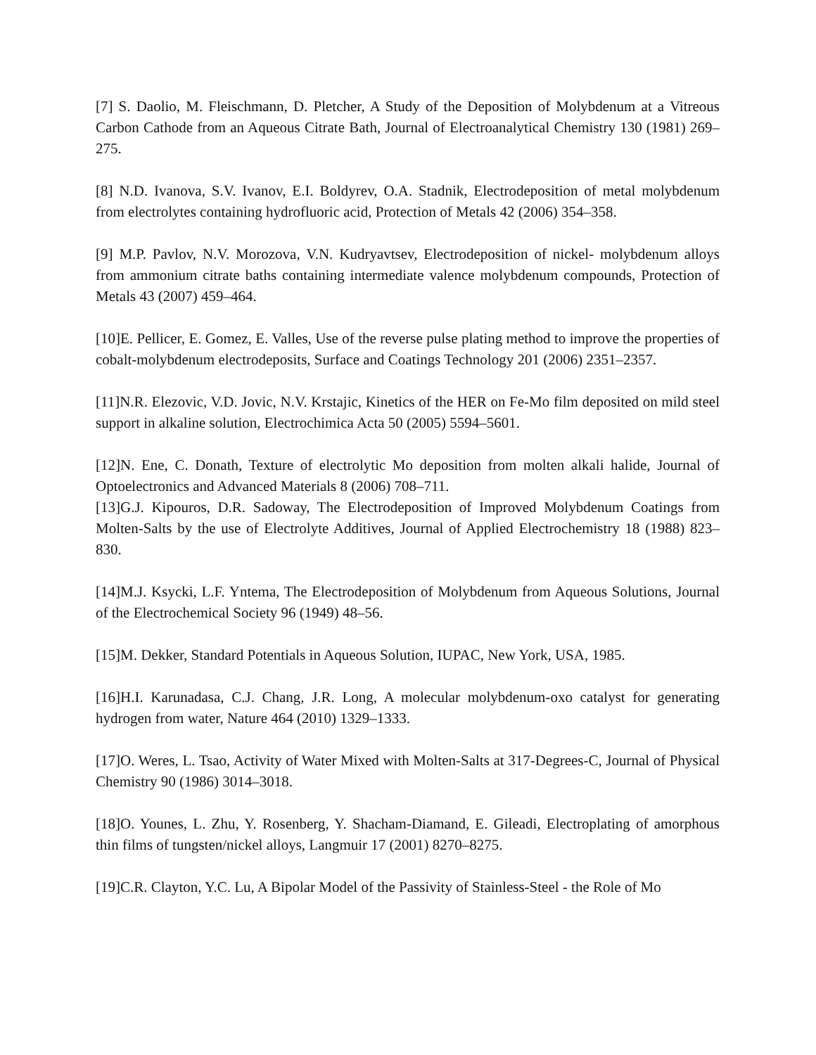[7] S. Daolio, M. Fleischmann, D. Pletcher, A Study of the Deposition of Molybdenum at a Vitreous Carbon Cathode from an Aqueous Citrate Bath, Journal of Electroanalytical Chemistry 130 (1981) 269–275.
[8] N.D. Ivanova, S.V. Ivanov, E.I. Boldyrev, O.A. Stadnik, Electrodeposition of metal molybdenum from electrolytes containing hydrofluoric acid, Protection of Metals 42 (2006) 354–358.
[9] M.P. Pavlov, N.V. Morozova, V.N. Kudryavtsev, Electrodeposition of nickel- molybdenum alloys from ammonium citrate baths containing intermediate valence molybdenum compounds, Protection of Metals 43 (2007) 459–464.
[10]E. Pellicer, E. Gomez, E. Valles, Use of the reverse pulse plating method to improve the properties of cobalt-molybdenum electrodeposits, Surface and Coatings Technology 201 (2006) 2351–2357.
[11]N.R. Elezovic, V.D. Jovic, N.V. Krstajic, Kinetics of the HER on Fe-Mo film deposited on mild steel support in alkaline solution, Electrochimica Acta 50 (2005) 5594–5601.
[12]N. Ene, C. Donath, Texture of electrolytic Mo deposition from molten alkali halide, Journal of Optoelectronics and Advanced Materials 8 (2006) 708–711.
[13]G.J. Kipouros, D.R. Sadoway, The Electrodeposition of Improved Molybdenum Coatings from Molten-Salts by the use of Electrolyte Additives, Journal of Applied Electrochemistry 18 (1988) 823–830.
[14]M.J. Ksycki, L.F. Yntema, The Electrodeposition of Molybdenum from Aqueous Solutions, Journal of the Electrochemical Society 96 (1949) 48–56.
[15]M. Dekker, Standard Potentials in Aqueous Solution, IUPAC, New York, USA, 1985.
[16]H.I. Karunadasa, C.J. Chang, J.R. Long, A molecular molybdenum-oxo catalyst for generating hydrogen from water, Nature 464 (2010) 1329–1333.
[17]O. Weres, L. Tsao, Activity of Water Mixed with Molten-Salts at 317-Degrees-C, Journal of Physical Chemistry 90 (1986) 3014–3018.
[18]O. Younes, L. Zhu, Y. Rosenberg, Y. Shacham-Diamand, E. Gileadi, Electroplating of amorphous thin films of tungsten/nickel alloys, Langmuir 17 (2001) 8270–8275.
[19]C.R. Clayton, Y.C. Lu, A Bipolar Model of the Passivity of Stainless-Steel - the Role of Mo